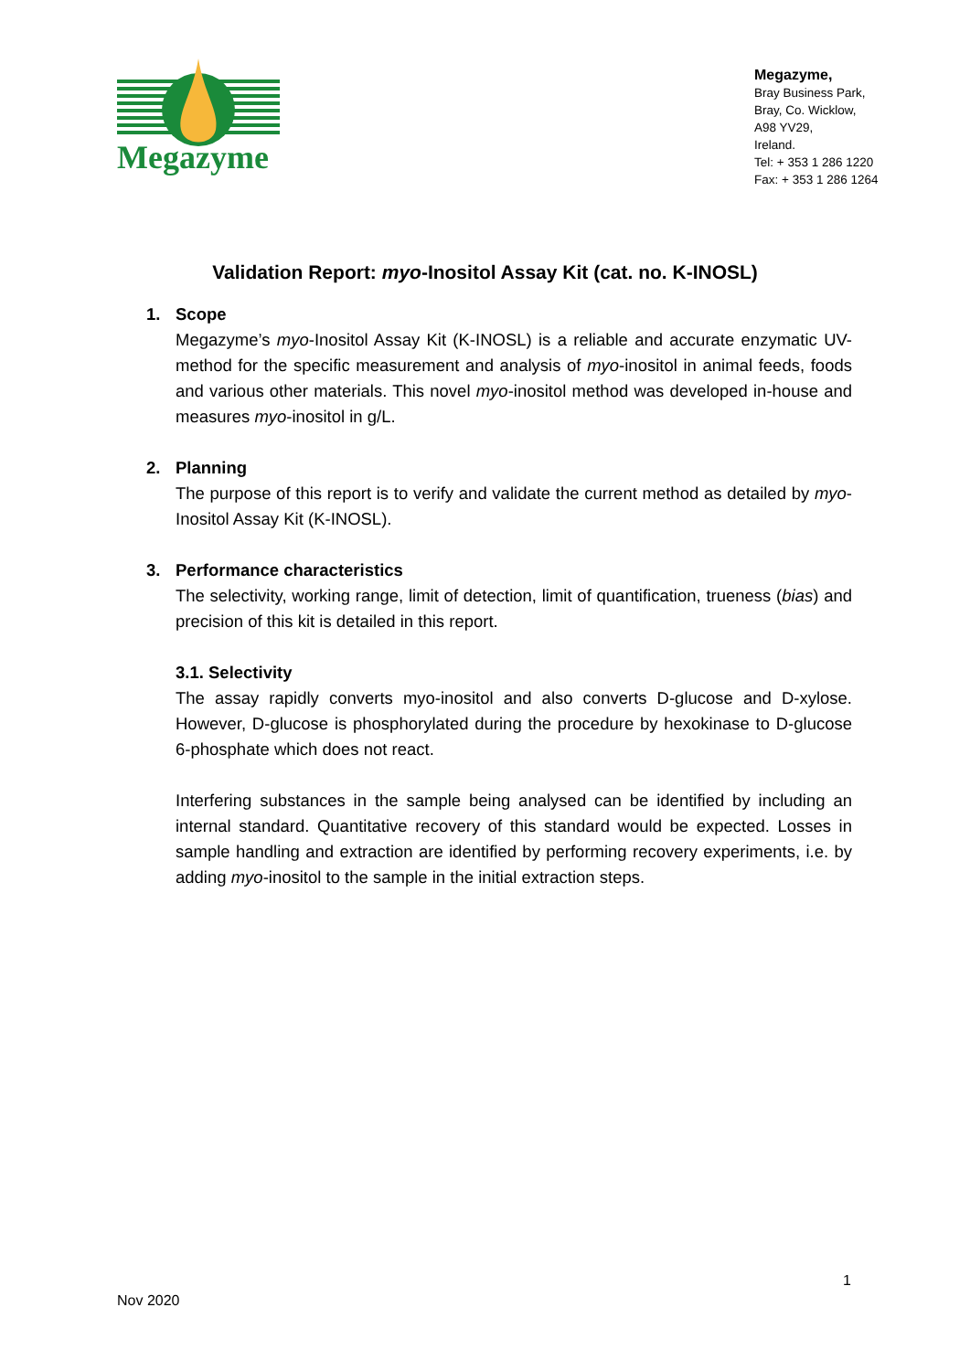Megazyme
Megazyme,
Bray Business Park,
Bray, Co. Wicklow,
A98 YV29,
Ireland.
Tel: + 353 1 286 1220
Fax: + 353 1 286 1264
Validation Report: myo-Inositol Assay Kit (cat. no. K-INOSL)
1. Scope
Megazyme’s myo-Inositol Assay Kit (K-INOSL) is a reliable and accurate enzymatic UV-method for the specific measurement and analysis of myo-inositol in animal feeds, foods and various other materials. This novel myo-inositol method was developed in-house and measures myo-inositol in g/L.
2. Planning
The purpose of this report is to verify and validate the current method as detailed by myo-Inositol Assay Kit (K-INOSL).
3. Performance characteristics
The selectivity, working range, limit of detection, limit of quantification, trueness (bias) and precision of this kit is detailed in this report.
3.1. Selectivity
The assay rapidly converts myo-inositol and also converts D-glucose and D-xylose. However, D-glucose is phosphorylated during the procedure by hexokinase to D-glucose 6-phosphate which does not react.
Interfering substances in the sample being analysed can be identified by including an internal standard. Quantitative recovery of this standard would be expected. Losses in sample handling and extraction are identified by performing recovery experiments, i.e. by adding myo-inositol to the sample in the initial extraction steps.
1
Nov 2020